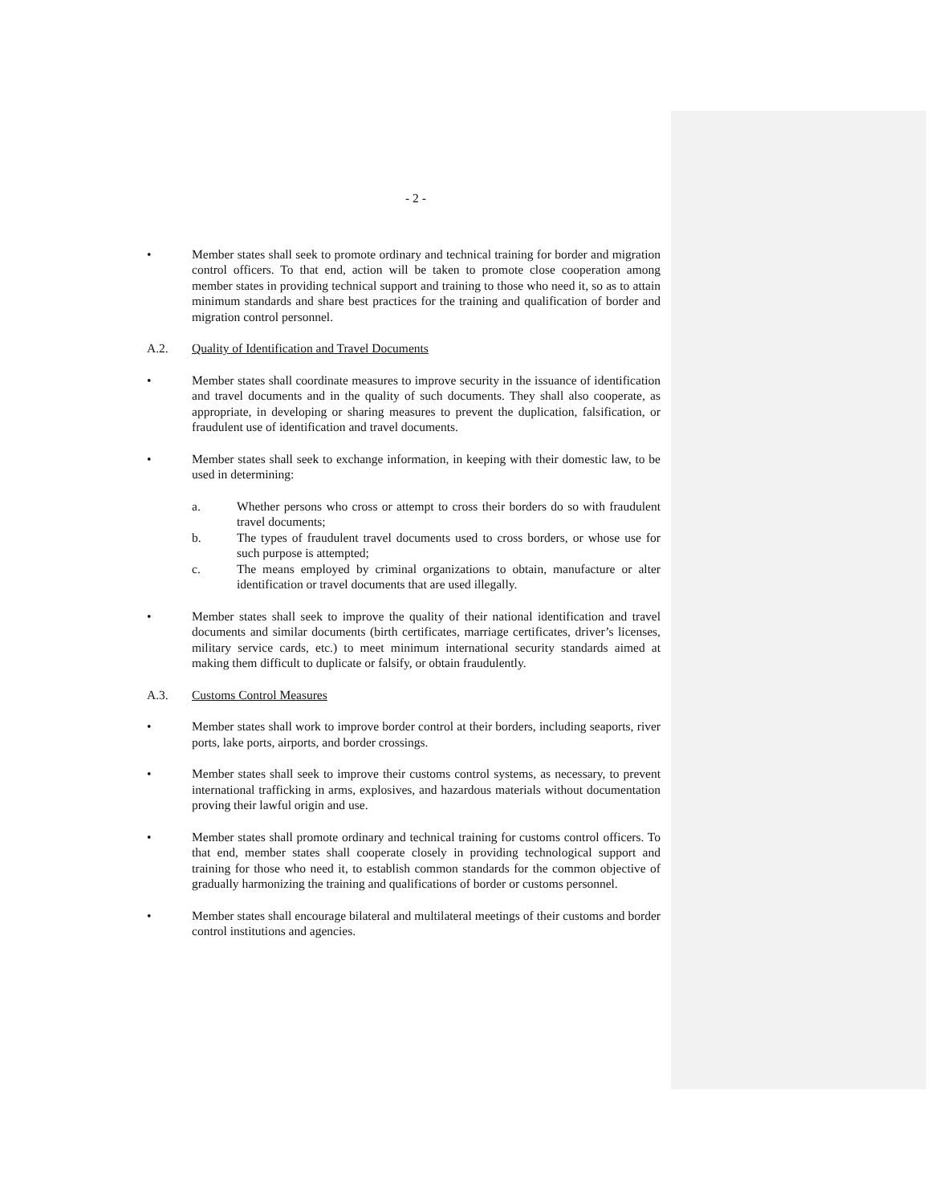- 2 -
• Member states shall seek to promote ordinary and technical training for border and migration control officers. To that end, action will be taken to promote close cooperation among member states in providing technical support and training to those who need it, so as to attain minimum standards and share best practices for the training and qualification of border and migration control personnel.
A.2. Quality of Identification and Travel Documents
• Member states shall coordinate measures to improve security in the issuance of identification and travel documents and in the quality of such documents. They shall also cooperate, as appropriate, in developing or sharing measures to prevent the duplication, falsification, or fraudulent use of identification and travel documents.
• Member states shall seek to exchange information, in keeping with their domestic law, to be used in determining:
a. Whether persons who cross or attempt to cross their borders do so with fraudulent travel documents;
b. The types of fraudulent travel documents used to cross borders, or whose use for such purpose is attempted;
c. The means employed by criminal organizations to obtain, manufacture or alter identification or travel documents that are used illegally.
• Member states shall seek to improve the quality of their national identification and travel documents and similar documents (birth certificates, marriage certificates, driver’s licenses, military service cards, etc.) to meet minimum international security standards aimed at making them difficult to duplicate or falsify, or obtain fraudulently.
A.3. Customs Control Measures
• Member states shall work to improve border control at their borders, including seaports, river ports, lake ports, airports, and border crossings.
• Member states shall seek to improve their customs control systems, as necessary, to prevent international trafficking in arms, explosives, and hazardous materials without documentation proving their lawful origin and use.
• Member states shall promote ordinary and technical training for customs control officers. To that end, member states shall cooperate closely in providing technological support and training for those who need it, to establish common standards for the common objective of gradually harmonizing the training and qualifications of border or customs personnel.
• Member states shall encourage bilateral and multilateral meetings of their customs and border control institutions and agencies.